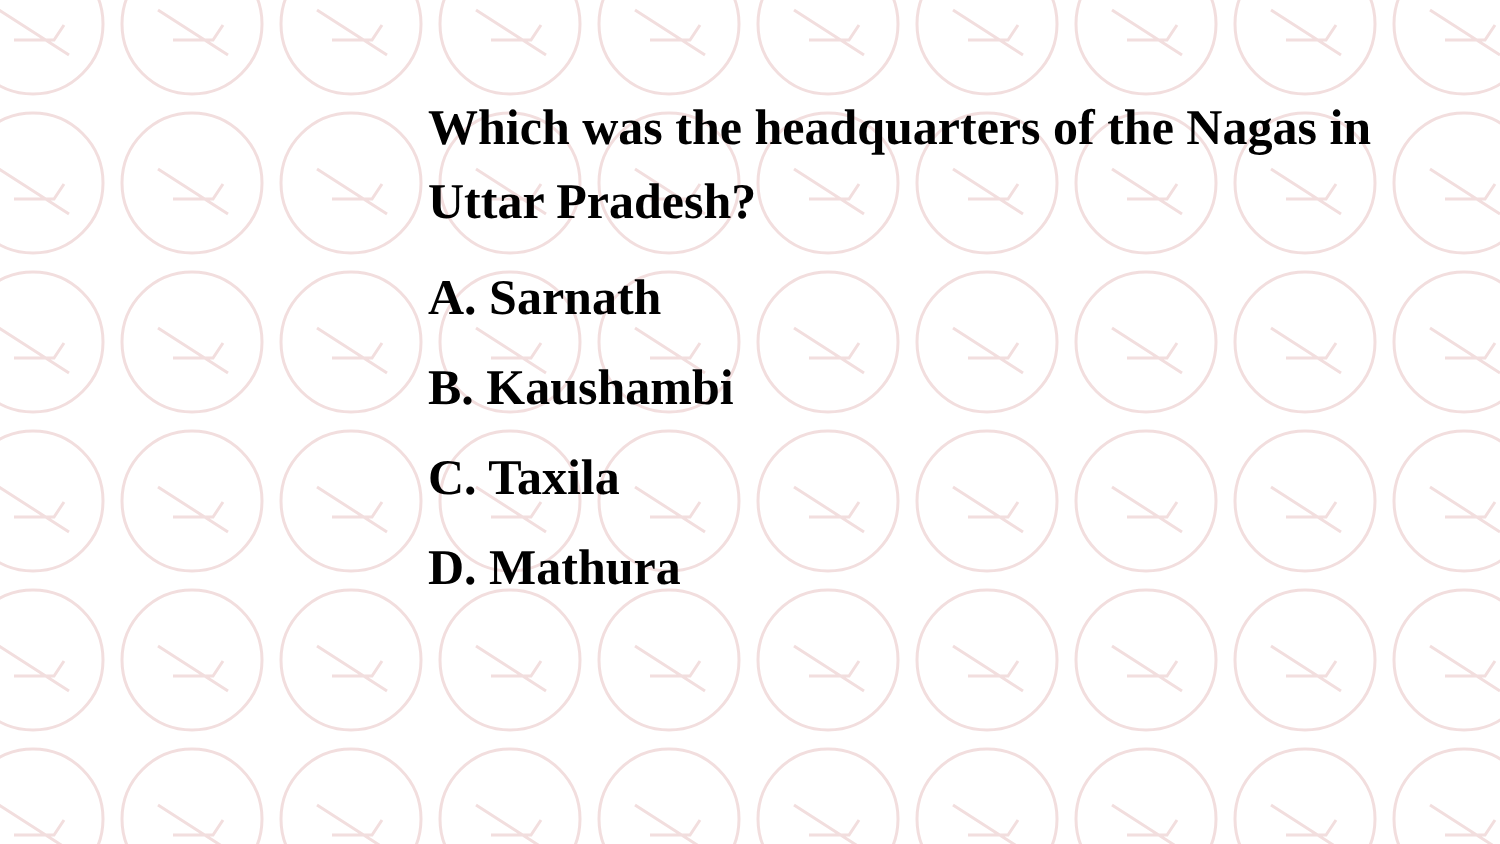Which was the headquarters of the Nagas in Uttar Pradesh?
A. Sarnath
B. Kaushambi
C. Taxila
D. Mathura